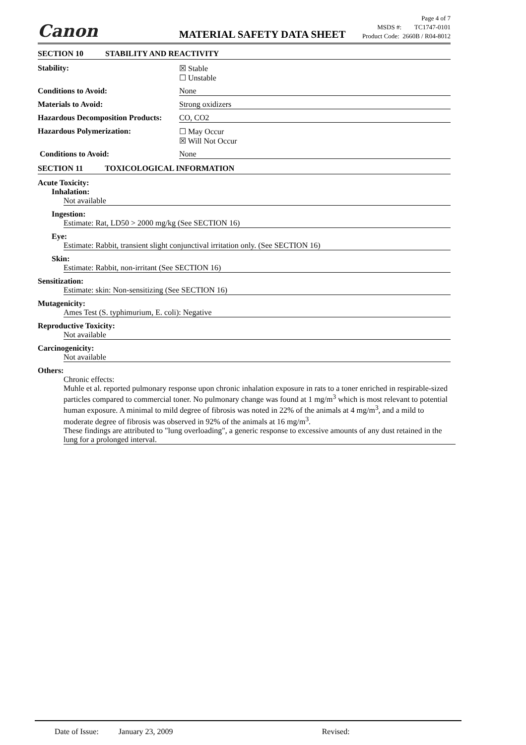Canon
MATERIAL SAFETY DATA SHEET
Page 4 of 7
MSDS #: TC1747-0101
Product Code: 2660B / R04-8012
SECTION 10 STABILITY AND REACTIVITY
Stability: ☒ Stable
☐ Unstable
Conditions to Avoid: None
Materials to Avoid: Strong oxidizers
Hazardous Decomposition Products:
CO, CO2
Hazardous Polymerization: ☐ May Occur
☒ Will Not Occur
Conditions to Avoid: None
SECTION 11 TOXICOLOGICAL INFORMATION
Acute Toxicity:
Inhalation:
Not available
Ingestion:
Estimate: Rat, LD50 > 2000 mg/kg (See SECTION 16)
Eye:
Estimate: Rabbit, transient slight conjunctival irritation only. (See SECTION 16)
Skin:
Estimate: Rabbit, non-irritant (See SECTION 16)
Sensitization:
Estimate: skin: Non-sensitizing (See SECTION 16)
Mutagenicity:
Ames Test (S. typhimurium, E. coli): Negative
Reproductive Toxicity:
Not available
Carcinogenicity:
Not available
Others:
Chronic effects:
Muhle et al. reported pulmonary response upon chronic inhalation exposure in rats to a toner enriched in respirable-sized particles compared to commercial toner. No pulmonary change was found at 1 mg/m<sup>3</sup> which is most relevant to potential human exposure. A minimal to mild degree of fibrosis was noted in 22% of the animals at 4 mg/m<sup>3</sup>, and a mild to moderate degree of fibrosis was observed in 92% of the animals at 16 mg/m<sup>3</sup>.
These findings are attributed to "lung overloading", a generic response to excessive amounts of any dust retained in the lung for a prolonged interval.
Date of Issue: January 23, 2009 Revised: